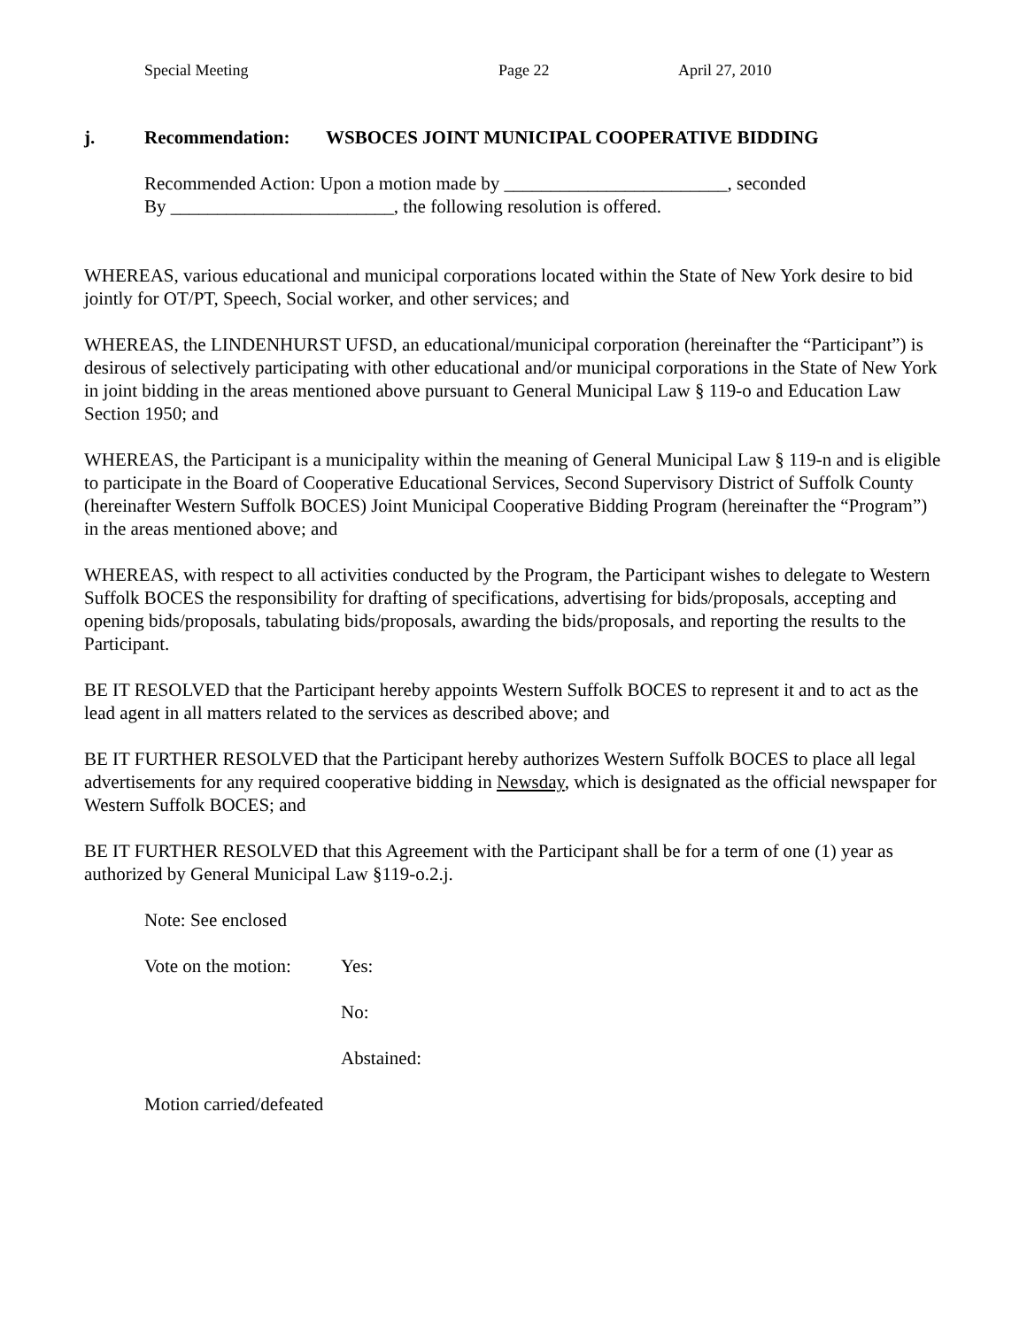Special Meeting Page 22 April 27, 2010
j. Recommendation: WSBOCES JOINT MUNICIPAL COOPERATIVE BIDDING
Recommended Action: Upon a motion made by ________________________, seconded
By ________________________, the following resolution is offered.
WHEREAS, various educational and municipal corporations located within the State of New York desire to bid jointly for OT/PT, Speech, Social worker, and other services; and
WHEREAS, the LINDENHURST UFSD, an educational/municipal corporation (hereinafter the “Participant”) is desirous of selectively participating with other educational and/or municipal corporations in the State of New York in joint bidding in the areas mentioned above pursuant to General Municipal Law § 119-o and Education Law Section 1950; and
WHEREAS, the Participant is a municipality within the meaning of General Municipal Law § 119-n and is eligible to participate in the Board of Cooperative Educational Services, Second Supervisory District of Suffolk County (hereinafter Western Suffolk BOCES) Joint Municipal Cooperative Bidding Program (hereinafter the “Program”) in the areas mentioned above; and
WHEREAS, with respect to all activities conducted by the Program, the Participant wishes to delegate to Western Suffolk BOCES the responsibility for drafting of specifications, advertising for bids/proposals, accepting and opening bids/proposals, tabulating bids/proposals, awarding the bids/proposals, and reporting the results to the Participant.
BE IT RESOLVED that the Participant hereby appoints Western Suffolk BOCES to represent it and to act as the lead agent in all matters related to the services as described above; and
BE IT FURTHER RESOLVED that the Participant hereby authorizes Western Suffolk BOCES to place all legal advertisements for any required cooperative bidding in Newsday, which is designated as the official newspaper for Western Suffolk BOCES; and
BE IT FURTHER RESOLVED that this Agreement with the Participant shall be for a term of one (1) year as authorized by General Municipal Law §119-o.2.j.
Note: See enclosed
Vote on the motion: Yes:
No:
Abstained:
Motion carried/defeated